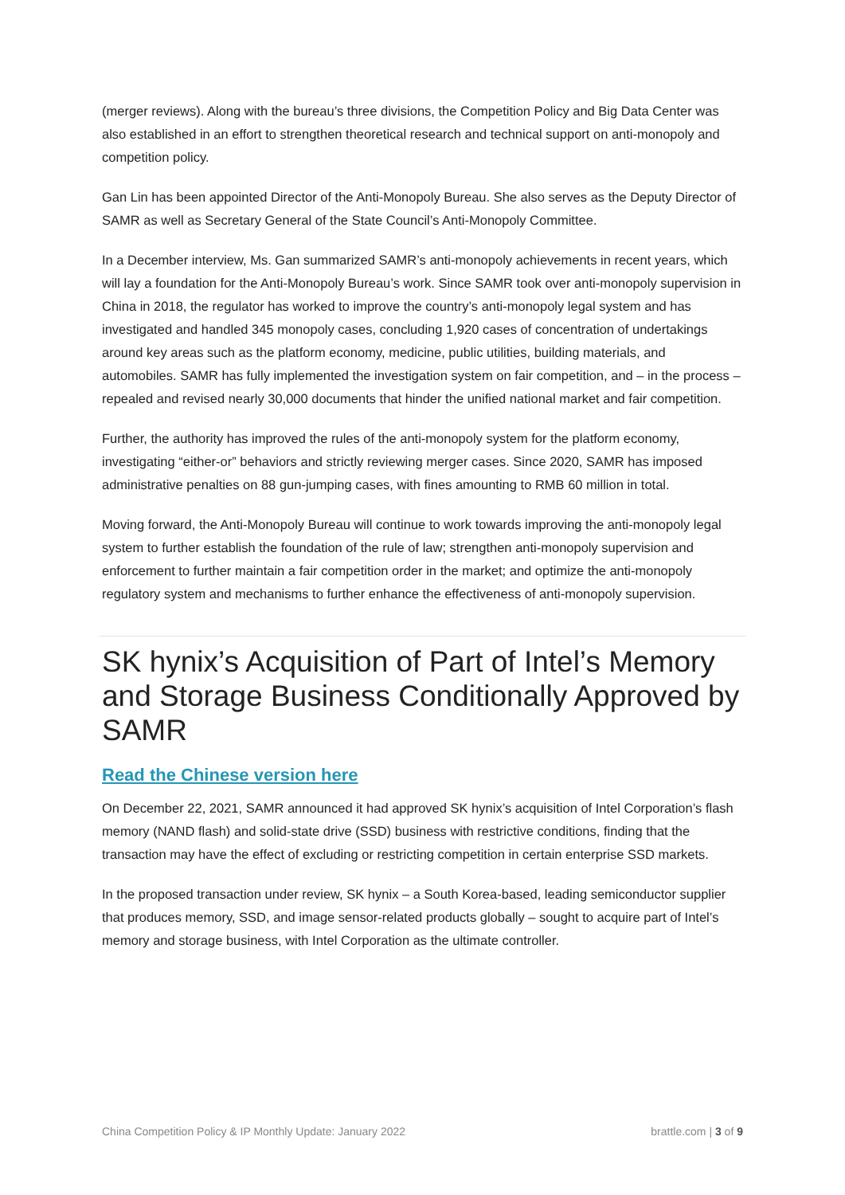(merger reviews). Along with the bureau’s three divisions, the Competition Policy and Big Data Center was also established in an effort to strengthen theoretical research and technical support on anti-monopoly and competition policy.
Gan Lin has been appointed Director of the Anti-Monopoly Bureau. She also serves as the Deputy Director of SAMR as well as Secretary General of the State Council’s Anti-Monopoly Committee.
In a December interview, Ms. Gan summarized SAMR’s anti-monopoly achievements in recent years, which will lay a foundation for the Anti-Monopoly Bureau’s work. Since SAMR took over anti-monopoly supervision in China in 2018, the regulator has worked to improve the country’s anti-monopoly legal system and has investigated and handled 345 monopoly cases, concluding 1,920 cases of concentration of undertakings around key areas such as the platform economy, medicine, public utilities, building materials, and automobiles. SAMR has fully implemented the investigation system on fair competition, and – in the process – repealed and revised nearly 30,000 documents that hinder the unified national market and fair competition.
Further, the authority has improved the rules of the anti-monopoly system for the platform economy, investigating “either-or” behaviors and strictly reviewing merger cases. Since 2020, SAMR has imposed administrative penalties on 88 gun-jumping cases, with fines amounting to RMB 60 million in total.
Moving forward, the Anti-Monopoly Bureau will continue to work towards improving the anti-monopoly legal system to further establish the foundation of the rule of law; strengthen anti-monopoly supervision and enforcement to further maintain a fair competition order in the market; and optimize the anti-monopoly regulatory system and mechanisms to further enhance the effectiveness of anti-monopoly supervision.
SK hynix’s Acquisition of Part of Intel’s Memory and Storage Business Conditionally Approved by SAMR
Read the Chinese version here
On December 22, 2021, SAMR announced it had approved SK hynix’s acquisition of Intel Corporation’s flash memory (NAND flash) and solid-state drive (SSD) business with restrictive conditions, finding that the transaction may have the effect of excluding or restricting competition in certain enterprise SSD markets.
In the proposed transaction under review, SK hynix – a South Korea-based, leading semiconductor supplier that produces memory, SSD, and image sensor-related products globally – sought to acquire part of Intel’s memory and storage business, with Intel Corporation as the ultimate controller.
China Competition Policy & IP Monthly Update: January 2022 brattle.com | 3 of 9